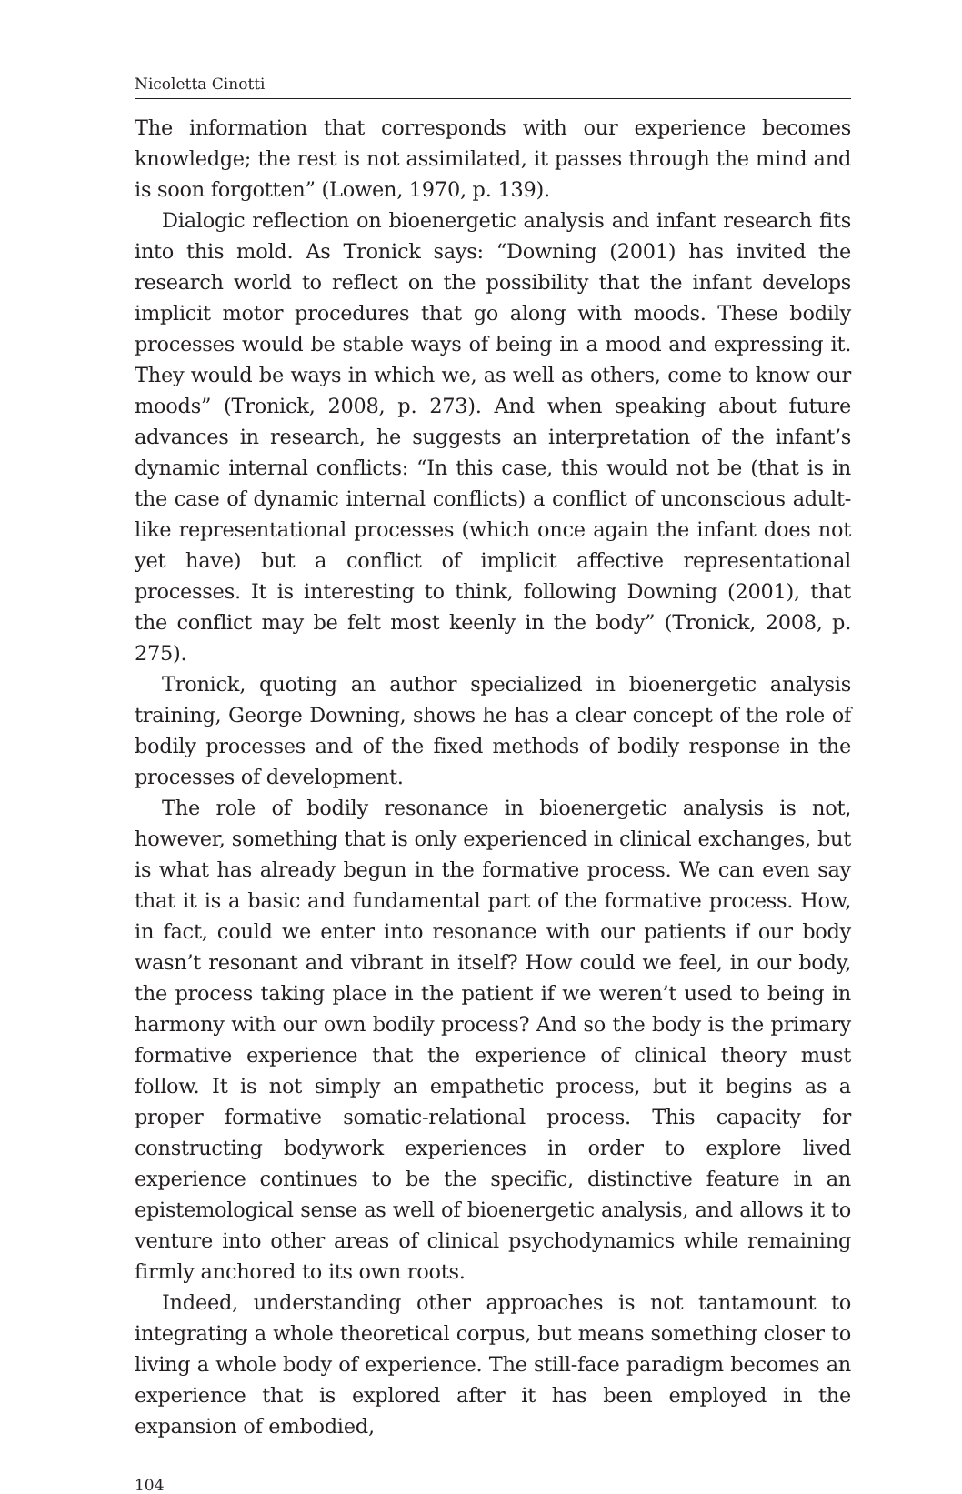Nicoletta Cinotti
The information that corresponds with our experience becomes knowledge; the rest is not assimilated, it passes through the mind and is soon forgotten” (Lowen, 1970, p. 139).
Dialogic reflection on bioenergetic analysis and infant research fits into this mold. As Tronick says: “Downing (2001) has invited the research world to reflect on the possibility that the infant develops implicit motor procedures that go along with moods. These bodily processes would be stable ways of being in a mood and expressing it. They would be ways in which we, as well as others, come to know our moods” (Tronick, 2008, p. 273). And when speaking about future advances in research, he suggests an interpretation of the infant’s dynamic internal conflicts: “In this case, this would not be (that is in the case of dynamic internal conflicts) a conflict of unconscious adult-like representational processes (which once again the infant does not yet have) but a conflict of implicit affective representational processes. It is interesting to think, following Downing (2001), that the conflict may be felt most keenly in the body” (Tronick, 2008, p. 275).
Tronick, quoting an author specialized in bioenergetic analysis training, George Downing, shows he has a clear concept of the role of bodily processes and of the fixed methods of bodily response in the processes of development.
The role of bodily resonance in bioenergetic analysis is not, however, something that is only experienced in clinical exchanges, but is what has already begun in the formative process. We can even say that it is a basic and fundamental part of the formative process. How, in fact, could we enter into resonance with our patients if our body wasn’t resonant and vibrant in itself? How could we feel, in our body, the process taking place in the patient if we weren’t used to being in harmony with our own bodily process? And so the body is the primary formative experience that the experience of clinical theory must follow. It is not simply an empathetic process, but it begins as a proper formative somatic-relational process. This capacity for constructing bodywork experiences in order to explore lived experience continues to be the specific, distinctive feature in an epistemological sense as well of bioenergetic analysis, and allows it to venture into other areas of clinical psychodynamics while remaining firmly anchored to its own roots.
Indeed, understanding other approaches is not tantamount to integrating a whole theoretical corpus, but means something closer to living a whole body of experience. The still-face paradigm becomes an experience that is explored after it has been employed in the expansion of embodied,
104